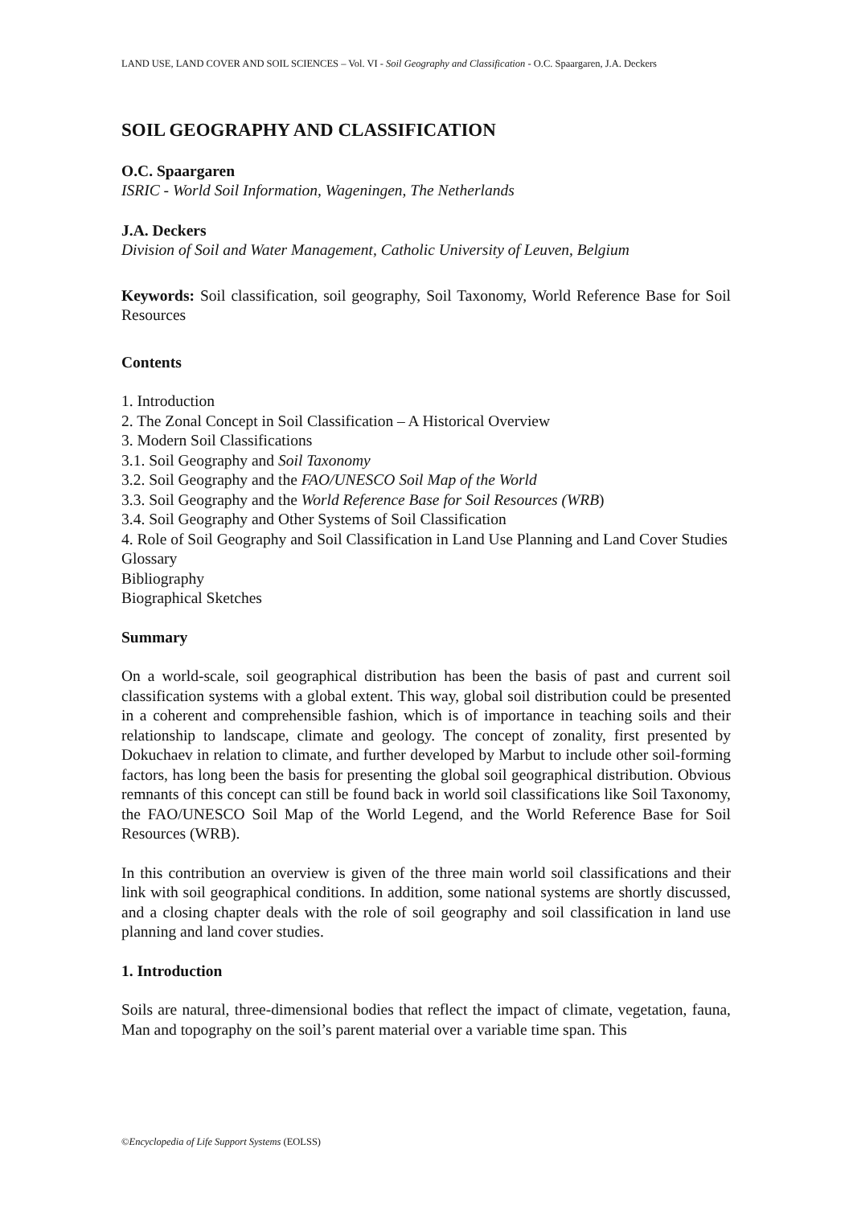LAND USE, LAND COVER AND SOIL SCIENCES – Vol. VI - Soil Geography and Classification - O.C. Spaargaren, J.A. Deckers
SOIL GEOGRAPHY AND CLASSIFICATION
O.C. Spaargaren
ISRIC - World Soil Information, Wageningen, The Netherlands
J.A. Deckers
Division of Soil and Water Management, Catholic University of Leuven, Belgium
Keywords: Soil classification, soil geography, Soil Taxonomy, World Reference Base for Soil Resources
Contents
1. Introduction
2. The Zonal Concept in Soil Classification – A Historical Overview
3. Modern Soil Classifications
3.1. Soil Geography and Soil Taxonomy
3.2. Soil Geography and the FAO/UNESCO Soil Map of the World
3.3. Soil Geography and the World Reference Base for Soil Resources (WRB)
3.4. Soil Geography and Other Systems of Soil Classification
4. Role of Soil Geography and Soil Classification in Land Use Planning and Land Cover Studies
Glossary
Bibliography
Biographical Sketches
Summary
On a world-scale, soil geographical distribution has been the basis of past and current soil classification systems with a global extent. This way, global soil distribution could be presented in a coherent and comprehensible fashion, which is of importance in teaching soils and their relationship to landscape, climate and geology. The concept of zonality, first presented by Dokuchaev in relation to climate, and further developed by Marbut to include other soil-forming factors, has long been the basis for presenting the global soil geographical distribution. Obvious remnants of this concept can still be found back in world soil classifications like Soil Taxonomy, the FAO/UNESCO Soil Map of the World Legend, and the World Reference Base for Soil Resources (WRB).
In this contribution an overview is given of the three main world soil classifications and their link with soil geographical conditions. In addition, some national systems are shortly discussed, and a closing chapter deals with the role of soil geography and soil classification in land use planning and land cover studies.
1. Introduction
Soils are natural, three-dimensional bodies that reflect the impact of climate, vegetation, fauna, Man and topography on the soil’s parent material over a variable time span. This
©Encyclopedia of Life Support Systems (EOLSS)